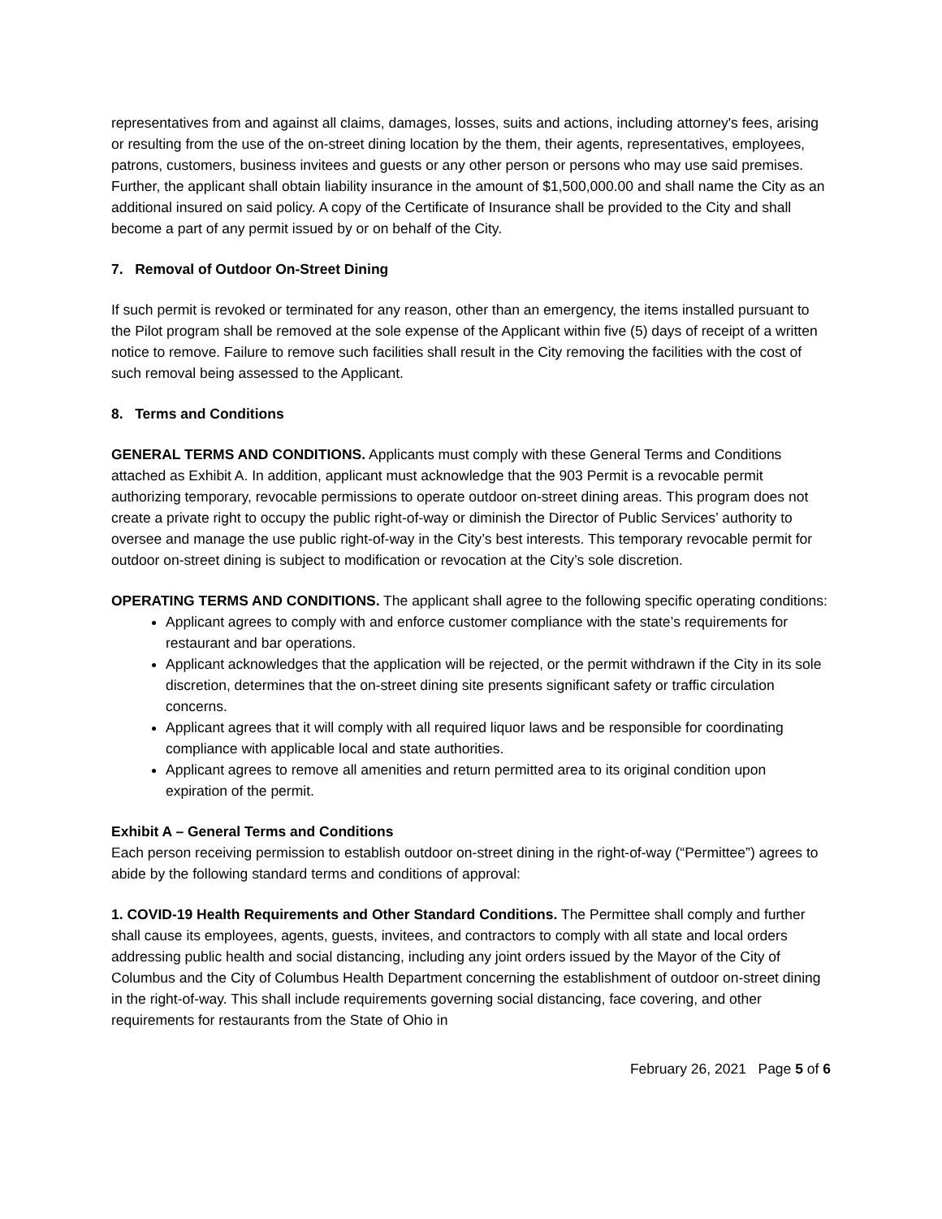representatives from and against all claims, damages, losses, suits and actions, including attorney's fees, arising or resulting from the use of the on-street dining location by the them, their agents, representatives, employees, patrons, customers, business invitees and guests or any other person or persons who may use said premises. Further, the applicant shall obtain liability insurance in the amount of $1,500,000.00 and shall name the City as an additional insured on said policy. A copy of the Certificate of Insurance shall be provided to the City and shall become a part of any permit issued by or on behalf of the City.
7. Removal of Outdoor On-Street Dining
If such permit is revoked or terminated for any reason, other than an emergency, the items installed pursuant to the Pilot program shall be removed at the sole expense of the Applicant within five (5) days of receipt of a written notice to remove. Failure to remove such facilities shall result in the City removing the facilities with the cost of such removal being assessed to the Applicant.
8. Terms and Conditions
GENERAL TERMS AND CONDITIONS. Applicants must comply with these General Terms and Conditions attached as Exhibit A. In addition, applicant must acknowledge that the 903 Permit is a revocable permit authorizing temporary, revocable permissions to operate outdoor on-street dining areas. This program does not create a private right to occupy the public right-of-way or diminish the Director of Public Services’ authority to oversee and manage the use public right-of-way in the City’s best interests. This temporary revocable permit for outdoor on-street dining is subject to modification or revocation at the City’s sole discretion.
OPERATING TERMS AND CONDITIONS. The applicant shall agree to the following specific operating conditions:
Applicant agrees to comply with and enforce customer compliance with the state’s requirements for restaurant and bar operations.
Applicant acknowledges that the application will be rejected, or the permit withdrawn if the City in its sole discretion, determines that the on-street dining site presents significant safety or traffic circulation concerns.
Applicant agrees that it will comply with all required liquor laws and be responsible for coordinating compliance with applicable local and state authorities.
Applicant agrees to remove all amenities and return permitted area to its original condition upon expiration of the permit.
Exhibit A – General Terms and Conditions
Each person receiving permission to establish outdoor on-street dining in the right-of-way (“Permittee”) agrees to abide by the following standard terms and conditions of approval:
1. COVID-19 Health Requirements and Other Standard Conditions. The Permittee shall comply and further shall cause its employees, agents, guests, invitees, and contractors to comply with all state and local orders addressing public health and social distancing, including any joint orders issued by the Mayor of the City of Columbus and the City of Columbus Health Department concerning the establishment of outdoor on-street dining in the right-of-way. This shall include requirements governing social distancing, face covering, and other requirements for restaurants from the State of Ohio in
February 26, 2021 Page 5 of 6